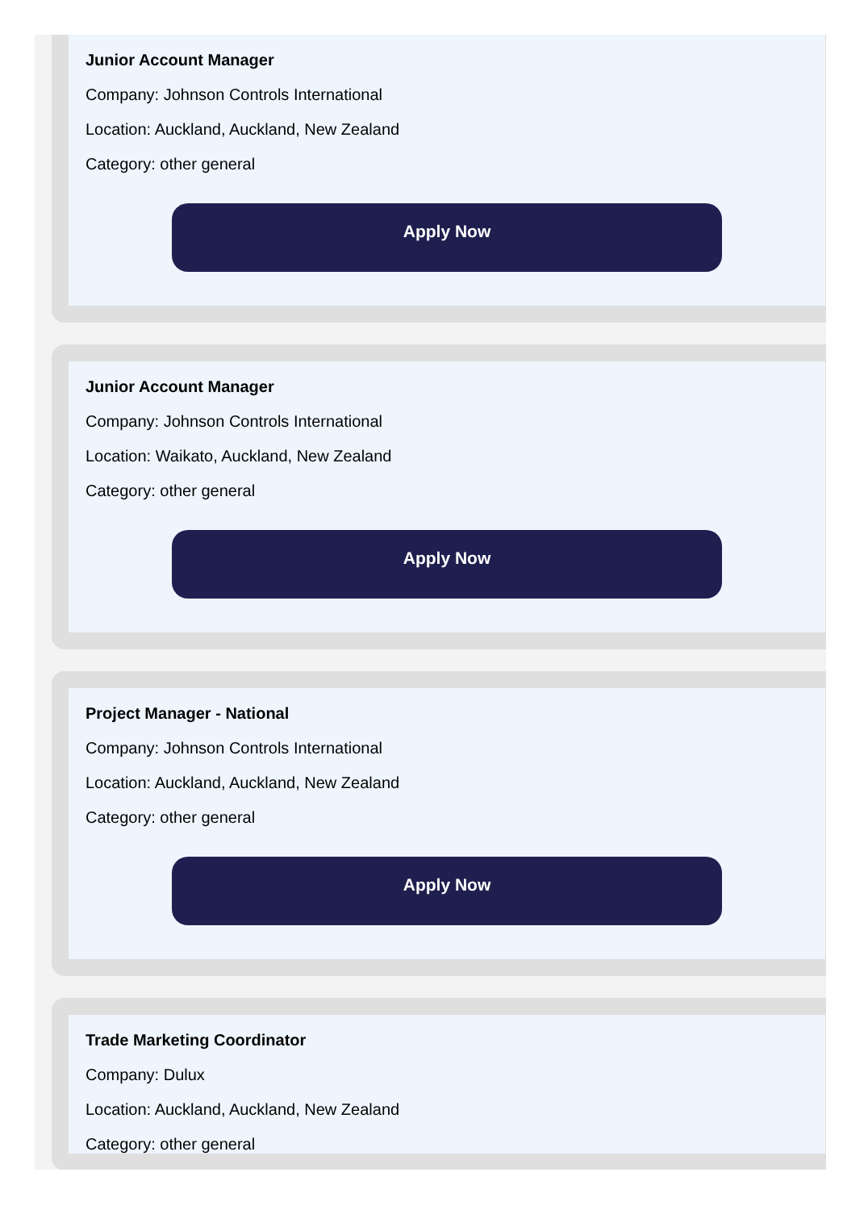Junior Account Manager
Company: Johnson Controls International
Location: Auckland, Auckland, New Zealand
Category: other general
Apply Now
Junior Account Manager
Company: Johnson Controls International
Location: Waikato, Auckland, New Zealand
Category: other general
Apply Now
Project Manager - National
Company: Johnson Controls International
Location: Auckland, Auckland, New Zealand
Category: other general
Apply Now
Trade Marketing Coordinator
Company: Dulux
Location: Auckland, Auckland, New Zealand
Category: other general